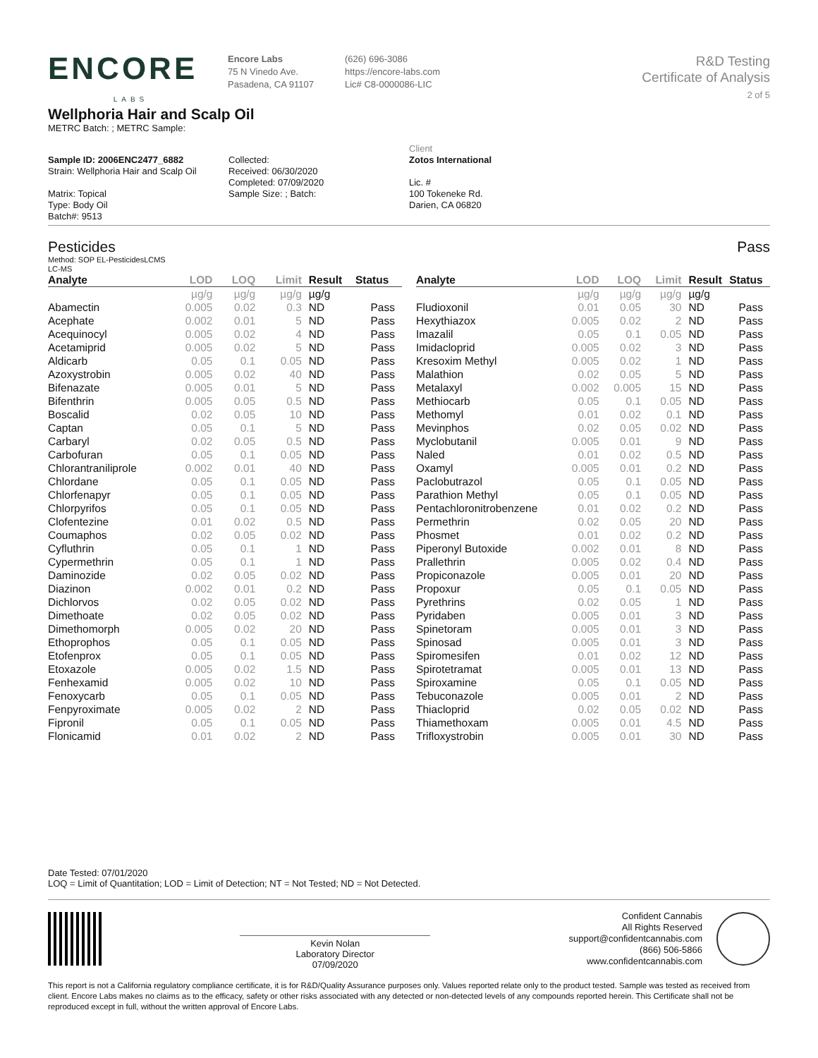ENCORE
LABS
Encore Labs
75 N Vinedo Ave.
Pasadena, CA 91107
(626) 696-3086
https://encore-labs.com
Lic# C8-0000086-LIC
R&D Testing
Certificate of Analysis
2 of 5
Wellphoria Hair and Scalp Oil
METRC Batch: ; METRC Sample:
Sample ID: 2006ENC2477_6882
Strain: Wellphoria Hair and Scalp Oil
Matrix: Topical
Type: Body Oil
Batch#: 9513
Collected:
Received: 06/30/2020
Completed: 07/09/2020
Sample Size: ; Batch:
Client
Zotos International
Lic. #
100 Tokeneke Rd.
Darien, CA 06820
Pesticides Pass
Method: SOP EL-PesticidesLCMS
LC-MS
| Analyte | LOD | LOQ | Limit | Result | Status |
| --- | --- | --- | --- | --- | --- |
| | µg/g | µg/g | µg/g | µg/g | |
| Abamectin | 0.005 | 0.02 | 0.3 | ND | Pass |
| Acephate | 0.002 | 0.01 | 5 | ND | Pass |
| Acequinocyl | 0.005 | 0.02 | 4 | ND | Pass |
| Acetamiprid | 0.005 | 0.02 | 5 | ND | Pass |
| Aldicarb | 0.05 | 0.1 | 0.05 | ND | Pass |
| Azoxystrobin | 0.005 | 0.02 | 40 | ND | Pass |
| Bifenazate | 0.005 | 0.01 | 5 | ND | Pass |
| Bifenthrin | 0.005 | 0.05 | 0.5 | ND | Pass |
| Boscalid | 0.02 | 0.05 | 10 | ND | Pass |
| Captan | 0.05 | 0.1 | 5 | ND | Pass |
| Carbaryl | 0.02 | 0.05 | 0.5 | ND | Pass |
| Carbofuran | 0.05 | 0.1 | 0.05 | ND | Pass |
| Chlorantraniliprole | 0.002 | 0.01 | 40 | ND | Pass |
| Chlordane | 0.05 | 0.1 | 0.05 | ND | Pass |
| Chlorfenapyr | 0.05 | 0.1 | 0.05 | ND | Pass |
| Chlorpyrifos | 0.05 | 0.1 | 0.05 | ND | Pass |
| Clofentezine | 0.01 | 0.02 | 0.5 | ND | Pass |
| Coumaphos | 0.02 | 0.05 | 0.02 | ND | Pass |
| Cyfluthrin | 0.05 | 0.1 | 1 | ND | Pass |
| Cypermethrin | 0.05 | 0.1 | 1 | ND | Pass |
| Daminozide | 0.02 | 0.05 | 0.02 | ND | Pass |
| Diazinon | 0.002 | 0.01 | 0.2 | ND | Pass |
| Dichlorvos | 0.02 | 0.05 | 0.02 | ND | Pass |
| Dimethoate | 0.02 | 0.05 | 0.02 | ND | Pass |
| Dimethomorph | 0.005 | 0.02 | 20 | ND | Pass |
| Ethoprophos | 0.05 | 0.1 | 0.05 | ND | Pass |
| Etofenprox | 0.05 | 0.1 | 0.05 | ND | Pass |
| Etoxazole | 0.005 | 0.02 | 1.5 | ND | Pass |
| Fenhexamid | 0.005 | 0.02 | 10 | ND | Pass |
| Fenoxycarb | 0.05 | 0.1 | 0.05 | ND | Pass |
| Fenpyroximate | 0.005 | 0.02 | 2 | ND | Pass |
| Fipronil | 0.05 | 0.1 | 0.05 | ND | Pass |
| Flonicamid | 0.01 | 0.02 | 2 | ND | Pass |
| Analyte | LOD | LOQ | Limit | Result | Status |
| --- | --- | --- | --- | --- | --- |
| | µg/g | µg/g | µg/g | µg/g | |
| Fludioxonil | 0.01 | 0.05 | 30 | ND | Pass |
| Hexythiazox | 0.005 | 0.02 | 2 | ND | Pass |
| Imazalil | 0.05 | 0.1 | 0.05 | ND | Pass |
| Imidacloprid | 0.005 | 0.02 | 3 | ND | Pass |
| Kresoxim Methyl | 0.005 | 0.02 | 1 | ND | Pass |
| Malathion | 0.02 | 0.05 | 5 | ND | Pass |
| Metalaxyl | 0.002 | 0.005 | 15 | ND | Pass |
| Methiocarb | 0.05 | 0.1 | 0.05 | ND | Pass |
| Methomyl | 0.01 | 0.02 | 0.1 | ND | Pass |
| Mevinphos | 0.02 | 0.05 | 0.02 | ND | Pass |
| Myclobutanil | 0.005 | 0.01 | 9 | ND | Pass |
| Naled | 0.01 | 0.02 | 0.5 | ND | Pass |
| Oxamyl | 0.005 | 0.01 | 0.2 | ND | Pass |
| Paclobutrazol | 0.05 | 0.1 | 0.05 | ND | Pass |
| Parathion Methyl | 0.05 | 0.1 | 0.05 | ND | Pass |
| Pentachloronitrobenzene | 0.01 | 0.02 | 0.2 | ND | Pass |
| Permethrin | 0.02 | 0.05 | 20 | ND | Pass |
| Phosmet | 0.01 | 0.02 | 0.2 | ND | Pass |
| Piperonyl Butoxide | 0.002 | 0.01 | 8 | ND | Pass |
| Prallethrin | 0.005 | 0.02 | 0.4 | ND | Pass |
| Propiconazole | 0.005 | 0.01 | 20 | ND | Pass |
| Propoxur | 0.05 | 0.1 | 0.05 | ND | Pass |
| Pyrethrins | 0.02 | 0.05 | 1 | ND | Pass |
| Pyridaben | 0.005 | 0.01 | 3 | ND | Pass |
| Spinetoram | 0.005 | 0.01 | 3 | ND | Pass |
| Spinosad | 0.005 | 0.01 | 3 | ND | Pass |
| Spiromesifen | 0.01 | 0.02 | 12 | ND | Pass |
| Spirotetramat | 0.005 | 0.01 | 13 | ND | Pass |
| Spiroxamine | 0.05 | 0.1 | 0.05 | ND | Pass |
| Tebuconazole | 0.005 | 0.01 | 2 | ND | Pass |
| Thiacloprid | 0.02 | 0.05 | 0.02 | ND | Pass |
| Thiamethoxam | 0.005 | 0.01 | 4.5 | ND | Pass |
| Trifloxystrobin | 0.005 | 0.01 | 30 | ND | Pass |
Date Tested: 07/01/2020
LOQ = Limit of Quantitation; LOD = Limit of Detection; NT = Not Tested; ND = Not Detected.
Kevin Nolan
Laboratory Director
07/09/2020
Confident Cannabis
All Rights Reserved
support@confidentcannabis.com
(866) 506-5866
www.confidentcannabis.com
This report is not a California regulatory compliance certificate, it is for R&D/Quality Assurance purposes only. Values reported relate only to the product tested. Sample was tested as received from client. Encore Labs makes no claims as to the efficacy, safety or other risks associated with any detected or non-detected levels of any compounds reported herein. This Certificate shall not be reproduced except in full, without the written approval of Encore Labs.